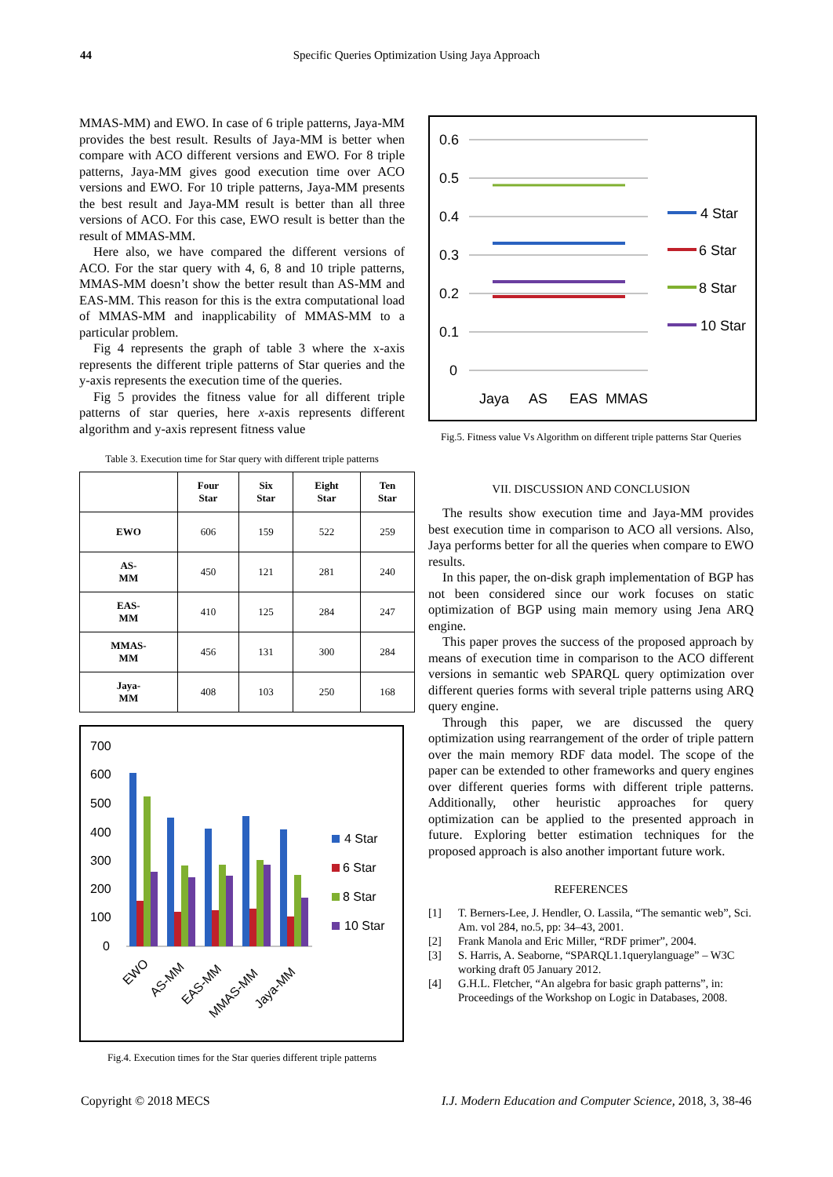44 Specific Queries Optimization Using Jaya Approach
MMAS-MM) and EWO. In case of 6 triple patterns, Jaya-MM provides the best result. Results of Jaya-MM is better when compare with ACO different versions and EWO. For 8 triple patterns, Jaya-MM gives good execution time over ACO versions and EWO. For 10 triple patterns, Jaya-MM presents the best result and Jaya-MM result is better than all three versions of ACO. For this case, EWO result is better than the result of MMAS-MM.
Here also, we have compared the different versions of ACO. For the star query with 4, 6, 8 and 10 triple patterns, MMAS-MM doesn’t show the better result than AS-MM and EAS-MM. This reason for this is the extra computational load of MMAS-MM and inapplicability of MMAS-MM to a particular problem.
Fig 4 represents the graph of table 3 where the x-axis represents the different triple patterns of Star queries and the y-axis represents the execution time of the queries.
Fig 5 provides the fitness value for all different triple patterns of star queries, here x-axis represents different algorithm and y-axis represent fitness value
Table 3. Execution time for Star query with different triple patterns
| | Four Star | Six Star | Eight Star | Ten Star |
| --- | --- | --- | --- | --- |
| EWO | 606 | 159 | 522 | 259 |
| AS- MM | 450 | 121 | 281 | 240 |
| EAS- MM | 410 | 125 | 284 | 247 |
| MMAS- MM | 456 | 131 | 300 | 284 |
| Jaya- MM | 408 | 103 | 250 | 168 |
700
600
500
400
300
200
100
0
EWO
AS-MM
EAS-MM
MMAS-MM
Jaya-MM
4 Star
6 Star
8 Star
10 Star
Fig.4. Execution times for the Star queries different triple patterns
0.6
0.5
0.4
0.3
0.2
0.1
0
Jaya
AS
EAS
MMAS
4 Star
6 Star
8 Star
10 Star
Fig.5. Fitness value Vs Algorithm on different triple patterns Star Queries
VII. DISCUSSION AND CONCLUSION
The results show execution time and Jaya-MM provides best execution time in comparison to ACO all versions. Also, Jaya performs better for all the queries when compare to EWO results.
In this paper, the on-disk graph implementation of BGP has not been considered since our work focuses on static optimization of BGP using main memory using Jena ARQ engine.
This paper proves the success of the proposed approach by means of execution time in comparison to the ACO different versions in semantic web SPARQL query optimization over different queries forms with several triple patterns using ARQ query engine.
Through this paper, we are discussed the query optimization using rearrangement of the order of triple pattern over the main memory RDF data model. The scope of the paper can be extended to other frameworks and query engines over different queries forms with different triple patterns. Additionally, other heuristic approaches for query optimization can be applied to the presented approach in future. Exploring better estimation techniques for the proposed approach is also another important future work.
REFERENCES
[1] T. Berners-Lee, J. Hendler, O. Lassila, “The semantic web”, Sci. Am. vol 284, no.5, pp: 34–43, 2001.
[2] Frank Manola and Eric Miller, “RDF primer”, 2004.
[3] S. Harris, A. Seaborne, “SPARQL1.1querylanguage” – W3C working draft 05 January 2012.
[4] G.H.L. Fletcher, “An algebra for basic graph patterns”, in: Proceedings of the Workshop on Logic in Databases, 2008.
Copyright © 2018 MECS I.J. Modern Education and Computer Science, 2018, 3, 38-46